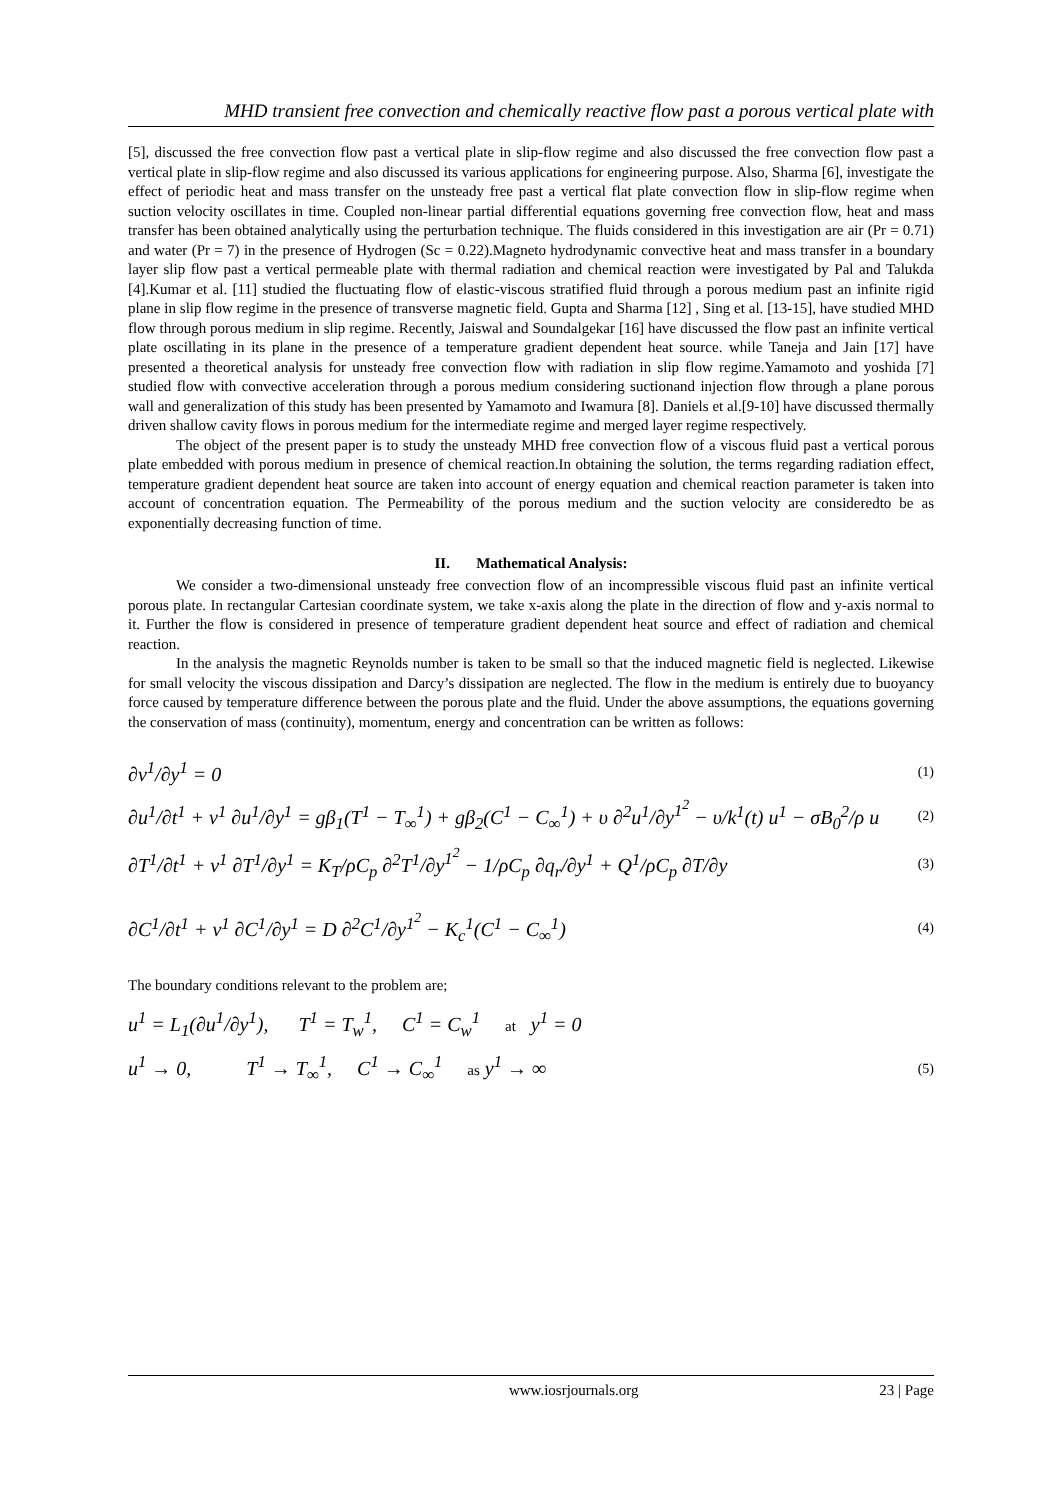MHD transient free convection and chemically reactive flow past a porous vertical plate with
[5], discussed the free convection flow past a vertical plate in slip-flow regime and also discussed the free convection flow past a vertical plate in slip-flow regime and also discussed its various applications for engineering purpose. Also, Sharma [6], investigate the effect of periodic heat and mass transfer on the unsteady free past a vertical flat plate convection flow in slip-flow regime when suction velocity oscillates in time. Coupled non-linear partial differential equations governing free convection flow, heat and mass transfer has been obtained analytically using the perturbation technique. The fluids considered in this investigation are air (Pr = 0.71) and water (Pr = 7) in the presence of Hydrogen (Sc = 0.22).Magneto hydrodynamic convective heat and mass transfer in a boundary layer slip flow past a vertical permeable plate with thermal radiation and chemical reaction were investigated by Pal and Talukda [4].Kumar et al. [11] studied the fluctuating flow of elastic-viscous stratified fluid through a porous medium past an infinite rigid plane in slip flow regime in the presence of transverse magnetic field. Gupta and Sharma [12] , Sing et al. [13-15], have studied MHD flow through porous medium in slip regime. Recently, Jaiswal and Soundalgekar [16] have discussed the flow past an infinite vertical plate oscillating in its plane in the presence of a temperature gradient dependent heat source. while Taneja and Jain [17] have presented a theoretical analysis for unsteady free convection flow with radiation in slip flow regime.Yamamoto and yoshida [7] studied flow with convective acceleration through a porous medium considering suctionand injection flow through a plane porous wall and generalization of this study has been presented by Yamamoto and Iwamura [8]. Daniels et al.[9-10] have discussed thermally driven shallow cavity flows in porous medium for the intermediate regime and merged layer regime respectively.
The object of the present paper is to study the unsteady MHD free convection flow of a viscous fluid past a vertical porous plate embedded with porous medium in presence of chemical reaction.In obtaining the solution, the terms regarding radiation effect, temperature gradient dependent heat source are taken into account of energy equation and chemical reaction parameter is taken into account of concentration equation. The Permeability of the porous medium and the suction velocity are consideredto be as exponentially decreasing function of time.
II. Mathematical Analysis:
We consider a two-dimensional unsteady free convection flow of an incompressible viscous fluid past an infinite vertical porous plate. In rectangular Cartesian coordinate system, we take x-axis along the plate in the direction of flow and y-axis normal to it. Further the flow is considered in presence of temperature gradient dependent heat source and effect of radiation and chemical reaction.
In the analysis the magnetic Reynolds number is taken to be small so that the induced magnetic field is neglected. Likewise for small velocity the viscous dissipation and Darcy’s dissipation are neglected. The flow in the medium is entirely due to buoyancy force caused by temperature difference between the porous plate and the fluid. Under the above assumptions, the equations governing the conservation of mass (continuity), momentum, energy and concentration can be written as follows:
∂v<sup>1</sup>/∂y<sup>1</sup> = 0 (1)
∂u<sup>1</sup>/∂t<sup>1</sup> + v<sup>1</sup> ∂u<sup>1</sup>/∂y<sup>1</sup> = gβ<sub>1</sub>(T<sup>1</sup> − T<sub>∞</sub><sup>1</sup>) + gβ<sub>2</sub>(C<sup>1</sup> − C<sub>∞</sub><sup>1</sup>) + υ ∂<sup>2</sup>u<sup>1</sup>/∂y<sup>1<sup>2</sup></sup> − υ/k<sup>1</sup>(t) u<sup>1</sup> − σB<sub>0</sub><sup>2</sup>/ρ u (2)
∂T<sup>1</sup>/∂t<sup>1</sup> + v<sup>1</sup> ∂T<sup>1</sup>/∂y<sup>1</sup> = K<sub>T</sub>/ρC<sub>p</sub> ∂<sup>2</sup>T<sup>1</sup>/∂y<sup>1<sup>2</sup></sup> − 1/ρC<sub>p</sub> ∂q<sub>r</sub>/∂y<sup>1</sup> + Q<sup>1</sup>/ρC<sub>p</sub> ∂T/∂y (3)
∂C<sup>1</sup>/∂t<sup>1</sup> + v<sup>1</sup> ∂C<sup>1</sup>/∂y<sup>1</sup> = D ∂<sup>2</sup>C<sup>1</sup>/∂y<sup>1<sup>2</sup></sup> − K<sub>c</sub><sup>1</sup>(C<sup>1</sup> − C<sub>∞</sub><sup>1</sup>) (4)
The boundary conditions relevant to the problem are;
u<sup>1</sup> = L<sub>1</sub>(∂u<sup>1</sup>/∂y<sup>1</sup>), T<sup>1</sup> = T<sub>w</sub><sup>1</sup>, C<sup>1</sup> = C<sub>w</sub><sup>1</sup> at y<sup>1</sup> = 0
u<sup>1</sup> → 0, T<sup>1</sup> → T<sub>∞</sub><sup>1</sup>, C<sup>1</sup> → C<sub>∞</sub><sup>1</sup> as y<sup>1</sup> → ∞ (5)
www.iosrjournals.org 23 | Page